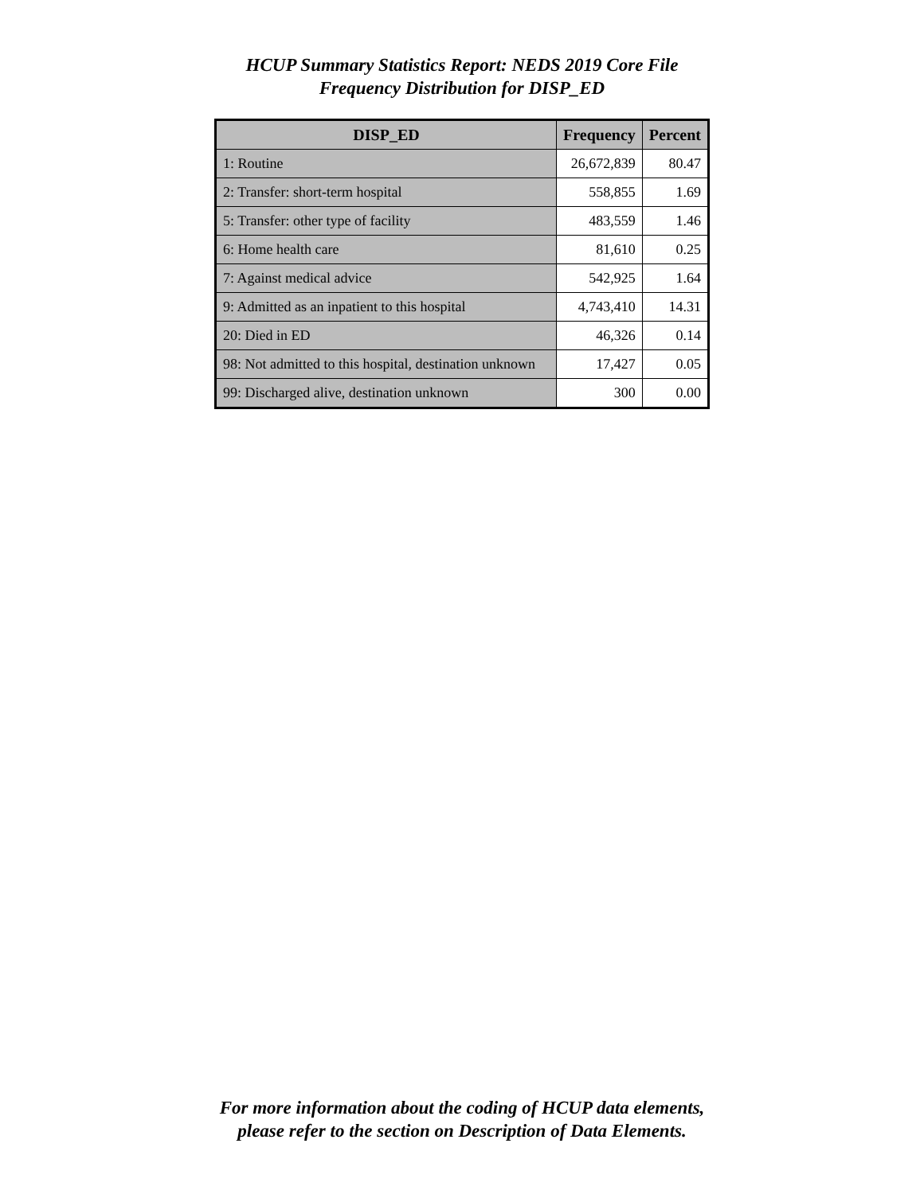HCUP Summary Statistics Report: NEDS 2019 Core File
Frequency Distribution for DISP_ED
| DISP_ED | Frequency | Percent |
| --- | --- | --- |
| 1: Routine | 26,672,839 | 80.47 |
| 2: Transfer: short-term hospital | 558,855 | 1.69 |
| 5: Transfer: other type of facility | 483,559 | 1.46 |
| 6: Home health care | 81,610 | 0.25 |
| 7: Against medical advice | 542,925 | 1.64 |
| 9: Admitted as an inpatient to this hospital | 4,743,410 | 14.31 |
| 20: Died in ED | 46,326 | 0.14 |
| 98: Not admitted to this hospital, destination unknown | 17,427 | 0.05 |
| 99: Discharged alive, destination unknown | 300 | 0.00 |
For more information about the coding of HCUP data elements,
please refer to the section on Description of Data Elements.